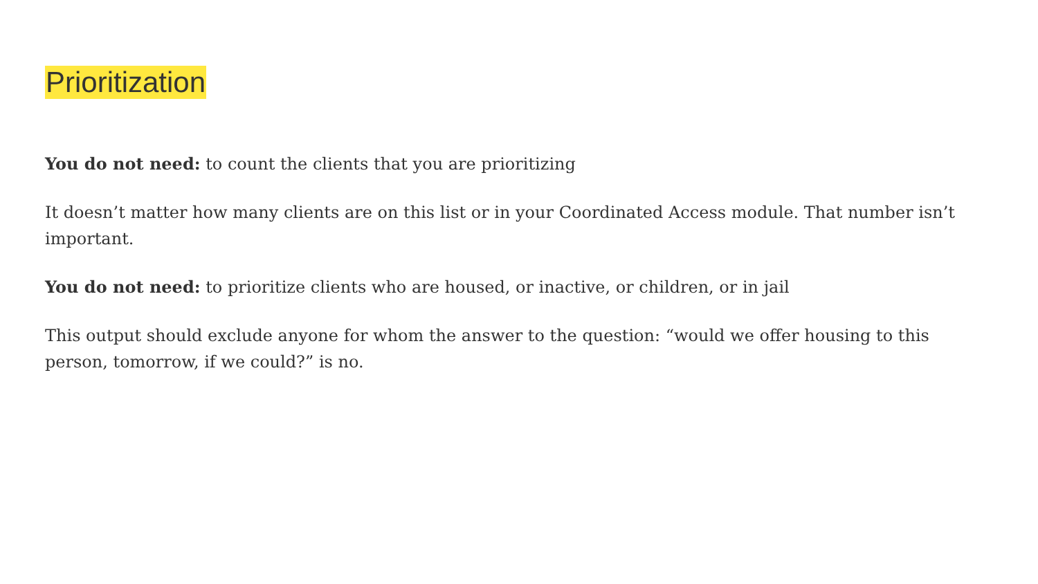Prioritization
You do not need: to count the clients that you are prioritizing
It doesn’t matter how many clients are on this list or in your Coordinated Access module. That number isn’t important.
You do not need: to prioritize clients who are housed, or inactive, or children, or in jail
This output should exclude anyone for whom the answer to the question: “would we offer housing to this person, tomorrow, if we could?” is no.